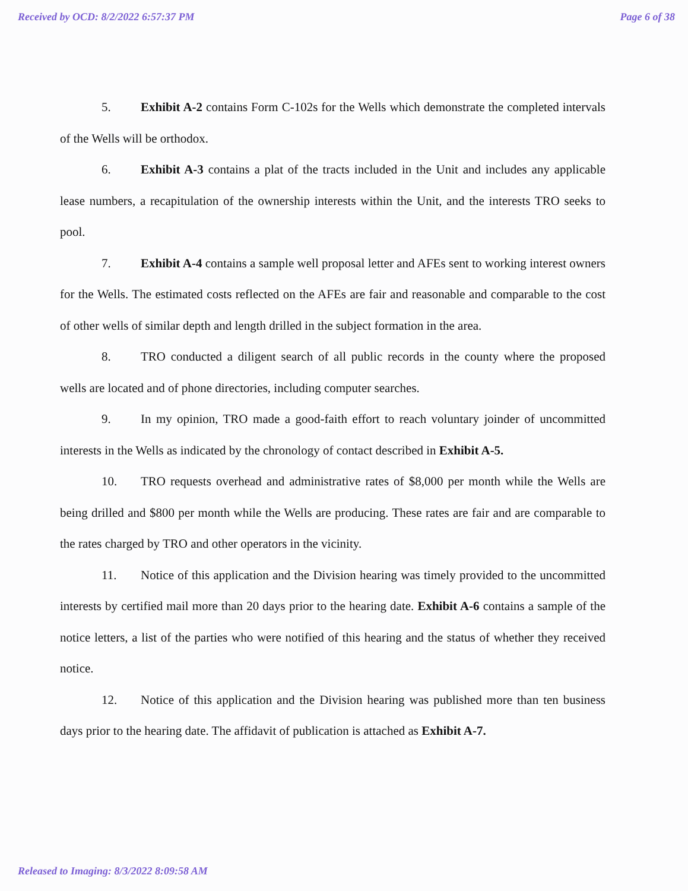Received by OCD: 8/2/2022 6:57:37 PM Page 6 of 38
5. Exhibit A-2 contains Form C-102s for the Wells which demonstrate the completed intervals of the Wells will be orthodox.
6. Exhibit A-3 contains a plat of the tracts included in the Unit and includes any applicable lease numbers, a recapitulation of the ownership interests within the Unit, and the interests TRO seeks to pool.
7. Exhibit A-4 contains a sample well proposal letter and AFEs sent to working interest owners for the Wells. The estimated costs reflected on the AFEs are fair and reasonable and comparable to the cost of other wells of similar depth and length drilled in the subject formation in the area.
8. TRO conducted a diligent search of all public records in the county where the proposed wells are located and of phone directories, including computer searches.
9. In my opinion, TRO made a good-faith effort to reach voluntary joinder of uncommitted interests in the Wells as indicated by the chronology of contact described in Exhibit A-5.
10. TRO requests overhead and administrative rates of $8,000 per month while the Wells are being drilled and $800 per month while the Wells are producing. These rates are fair and are comparable to the rates charged by TRO and other operators in the vicinity.
11. Notice of this application and the Division hearing was timely provided to the uncommitted interests by certified mail more than 20 days prior to the hearing date. Exhibit A-6 contains a sample of the notice letters, a list of the parties who were notified of this hearing and the status of whether they received notice.
12. Notice of this application and the Division hearing was published more than ten business days prior to the hearing date. The affidavit of publication is attached as Exhibit A-7.
Released to Imaging: 8/3/2022 8:09:58 AM